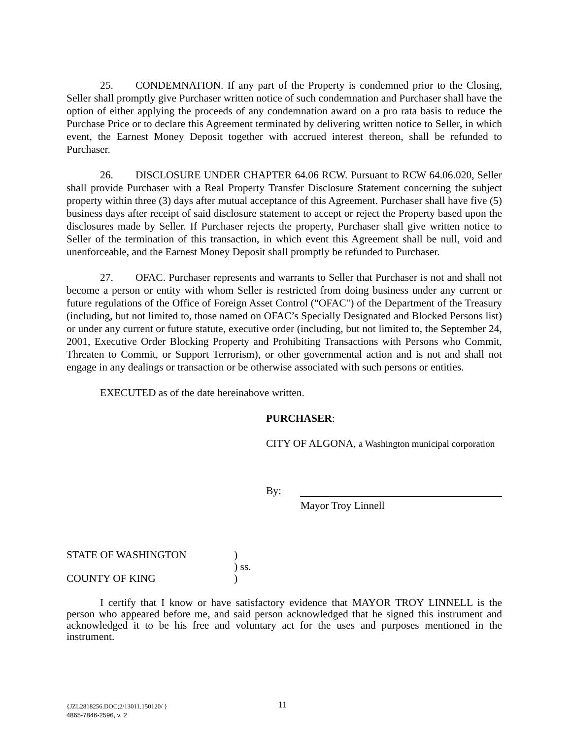25. CONDEMNATION. If any part of the Property is condemned prior to the Closing, Seller shall promptly give Purchaser written notice of such condemnation and Purchaser shall have the option of either applying the proceeds of any condemnation award on a pro rata basis to reduce the Purchase Price or to declare this Agreement terminated by delivering written notice to Seller, in which event, the Earnest Money Deposit together with accrued interest thereon, shall be refunded to Purchaser.
26. DISCLOSURE UNDER CHAPTER 64.06 RCW. Pursuant to RCW 64.06.020, Seller shall provide Purchaser with a Real Property Transfer Disclosure Statement concerning the subject property within three (3) days after mutual acceptance of this Agreement. Purchaser shall have five (5) business days after receipt of said disclosure statement to accept or reject the Property based upon the disclosures made by Seller. If Purchaser rejects the property, Purchaser shall give written notice to Seller of the termination of this transaction, in which event this Agreement shall be null, void and unenforceable, and the Earnest Money Deposit shall promptly be refunded to Purchaser.
27. OFAC. Purchaser represents and warrants to Seller that Purchaser is not and shall not become a person or entity with whom Seller is restricted from doing business under any current or future regulations of the Office of Foreign Asset Control ("OFAC") of the Department of the Treasury (including, but not limited to, those named on OFAC’s Specially Designated and Blocked Persons list) or under any current or future statute, executive order (including, but not limited to, the September 24, 2001, Executive Order Blocking Property and Prohibiting Transactions with Persons who Commit, Threaten to Commit, or Support Terrorism), or other governmental action and is not and shall not engage in any dealings or transaction or be otherwise associated with such persons or entities.
EXECUTED as of the date hereinabove written.
PURCHASER:
CITY OF ALGONA, a Washington municipal corporation
By:
Mayor Troy Linnell
| STATE OF WASHINGTON | ) |
| | ) ss. |
| COUNTY OF KING | ) |
I certify that I know or have satisfactory evidence that MAYOR TROY LINNELL is the person who appeared before me, and said person acknowledged that he signed this instrument and acknowledged it to be his free and voluntary act for the uses and purposes mentioned in the instrument.
{JZL2818256.DOC;2/13011.150120/ } 11
4865-7846-2596, v. 2